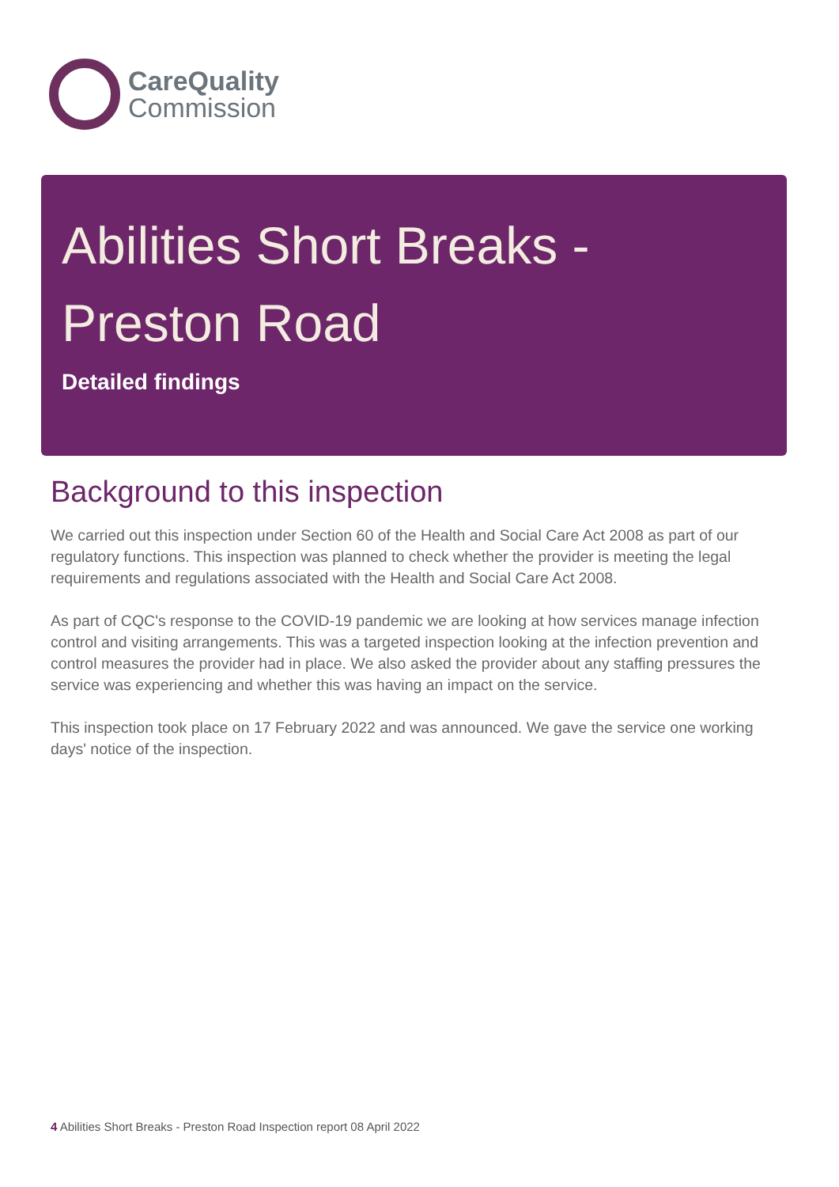CareQuality
Commission
Abilities Short Breaks - Preston Road
Detailed findings
Background to this inspection
We carried out this inspection under Section 60 of the Health and Social Care Act 2008 as part of our regulatory functions. This inspection was planned to check whether the provider is meeting the legal requirements and regulations associated with the Health and Social Care Act 2008.
As part of CQC's response to the COVID-19 pandemic we are looking at how services manage infection control and visiting arrangements. This was a targeted inspection looking at the infection prevention and control measures the provider had in place. We also asked the provider about any staffing pressures the service was experiencing and whether this was having an impact on the service.
This inspection took place on 17 February 2022 and was announced. We gave the service one working days' notice of the inspection.
4 Abilities Short Breaks - Preston Road Inspection report 08 April 2022